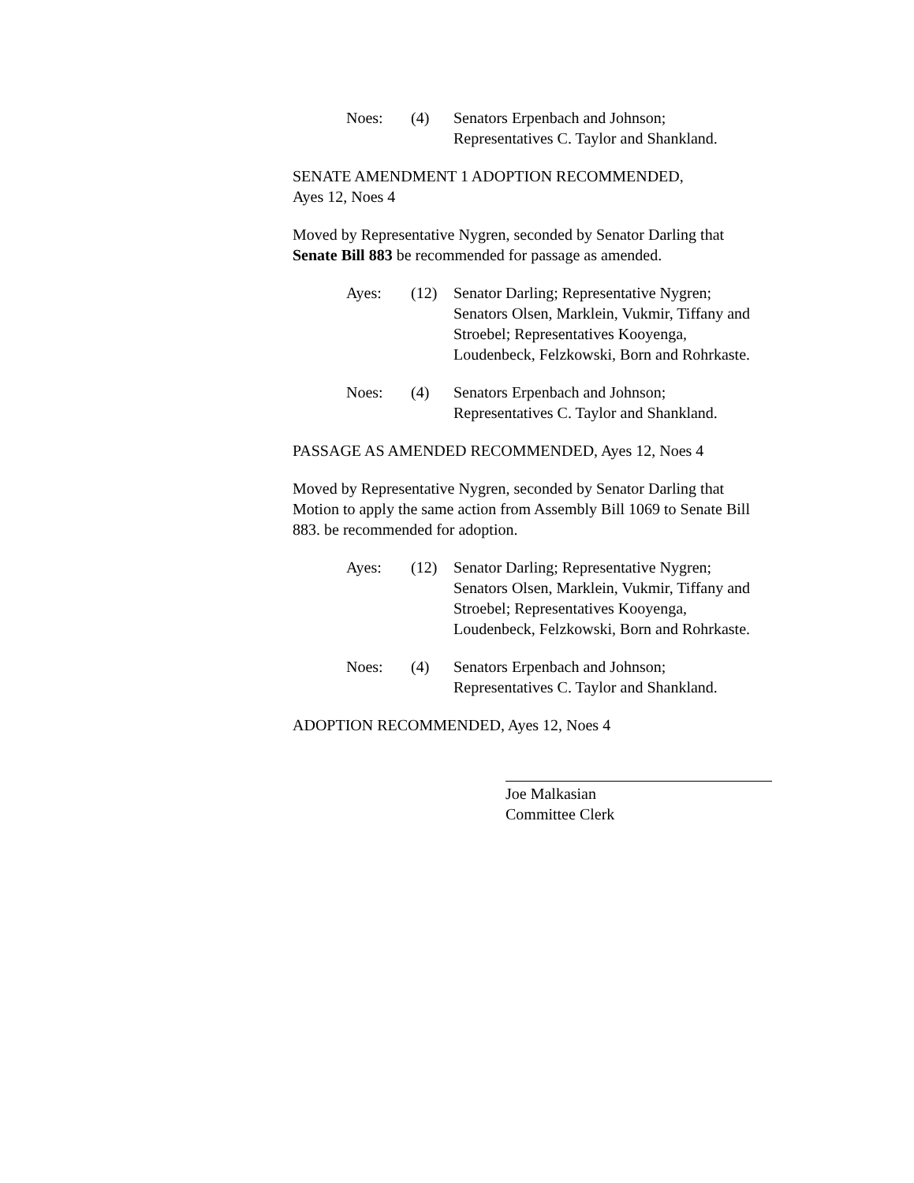Noes: (4) Senators Erpenbach and Johnson;
Representatives C. Taylor and Shankland.
SENATE AMENDMENT 1 ADOPTION RECOMMENDED,
Ayes 12, Noes 4
Moved by Representative Nygren, seconded by Senator Darling that Senate Bill 883 be recommended for passage as amended.
Ayes: (12) Senator Darling; Representative Nygren; Senators Olsen, Marklein, Vukmir, Tiffany and Stroebel; Representatives Kooyenga, Loudenbeck, Felzkowski, Born and Rohrkaste.
Noes: (4) Senators Erpenbach and Johnson;
Representatives C. Taylor and Shankland.
PASSAGE AS AMENDED RECOMMENDED, Ayes 12, Noes 4
Moved by Representative Nygren, seconded by Senator Darling that Motion to apply the same action from Assembly Bill 1069 to Senate Bill 883. be recommended for adoption.
Ayes: (12) Senator Darling; Representative Nygren; Senators Olsen, Marklein, Vukmir, Tiffany and Stroebel; Representatives Kooyenga, Loudenbeck, Felzkowski, Born and Rohrkaste.
Noes: (4) Senators Erpenbach and Johnson;
Representatives C. Taylor and Shankland.
ADOPTION RECOMMENDED, Ayes 12, Noes 4
Joe Malkasian
Committee Clerk